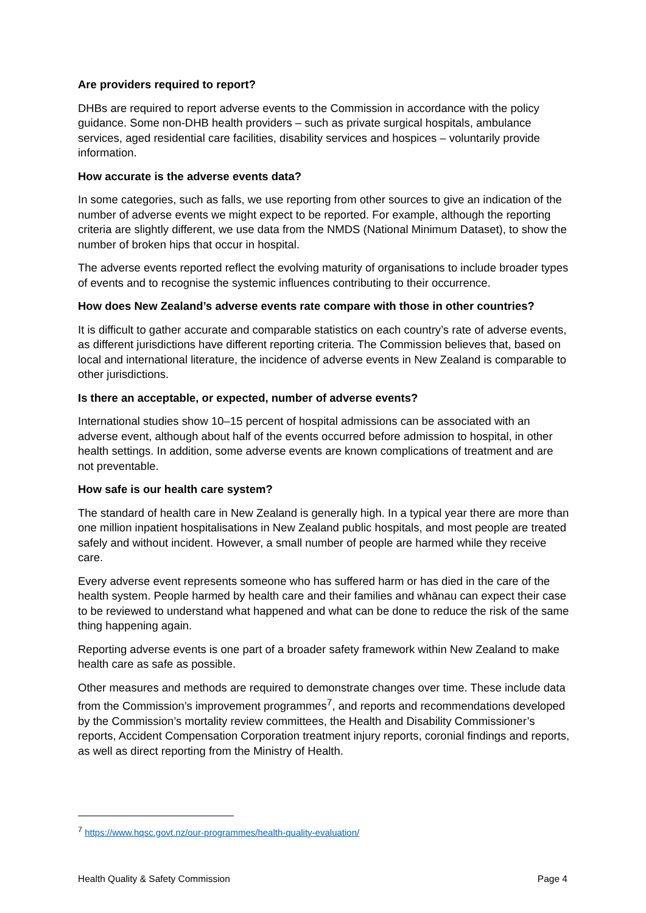Are providers required to report?
DHBs are required to report adverse events to the Commission in accordance with the policy guidance. Some non-DHB health providers – such as private surgical hospitals, ambulance services, aged residential care facilities, disability services and hospices – voluntarily provide information.
How accurate is the adverse events data?
In some categories, such as falls, we use reporting from other sources to give an indication of the number of adverse events we might expect to be reported. For example, although the reporting criteria are slightly different, we use data from the NMDS (National Minimum Dataset), to show the number of broken hips that occur in hospital.
The adverse events reported reflect the evolving maturity of organisations to include broader types of events and to recognise the systemic influences contributing to their occurrence.
How does New Zealand’s adverse events rate compare with those in other countries?
It is difficult to gather accurate and comparable statistics on each country’s rate of adverse events, as different jurisdictions have different reporting criteria. The Commission believes that, based on local and international literature, the incidence of adverse events in New Zealand is comparable to other jurisdictions.
Is there an acceptable, or expected, number of adverse events?
International studies show 10–15 percent of hospital admissions can be associated with an adverse event, although about half of the events occurred before admission to hospital, in other health settings. In addition, some adverse events are known complications of treatment and are not preventable.
How safe is our health care system?
The standard of health care in New Zealand is generally high. In a typical year there are more than one million inpatient hospitalisations in New Zealand public hospitals, and most people are treated safely and without incident. However, a small number of people are harmed while they receive care.
Every adverse event represents someone who has suffered harm or has died in the care of the health system. People harmed by health care and their families and whānau can expect their case to be reviewed to understand what happened and what can be done to reduce the risk of the same thing happening again.
Reporting adverse events is one part of a broader safety framework within New Zealand to make health care as safe as possible.
Other measures and methods are required to demonstrate changes over time. These include data from the Commission’s improvement programmes<sup>7</sup>, and reports and recommendations developed by the Commission’s mortality review committees, the Health and Disability Commissioner’s reports, Accident Compensation Corporation treatment injury reports, coronial findings and reports, as well as direct reporting from the Ministry of Health.
<sup>7</sup> https://www.hqsc.govt.nz/our-programmes/health-quality-evaluation/
Health Quality & Safety Commission Page 4